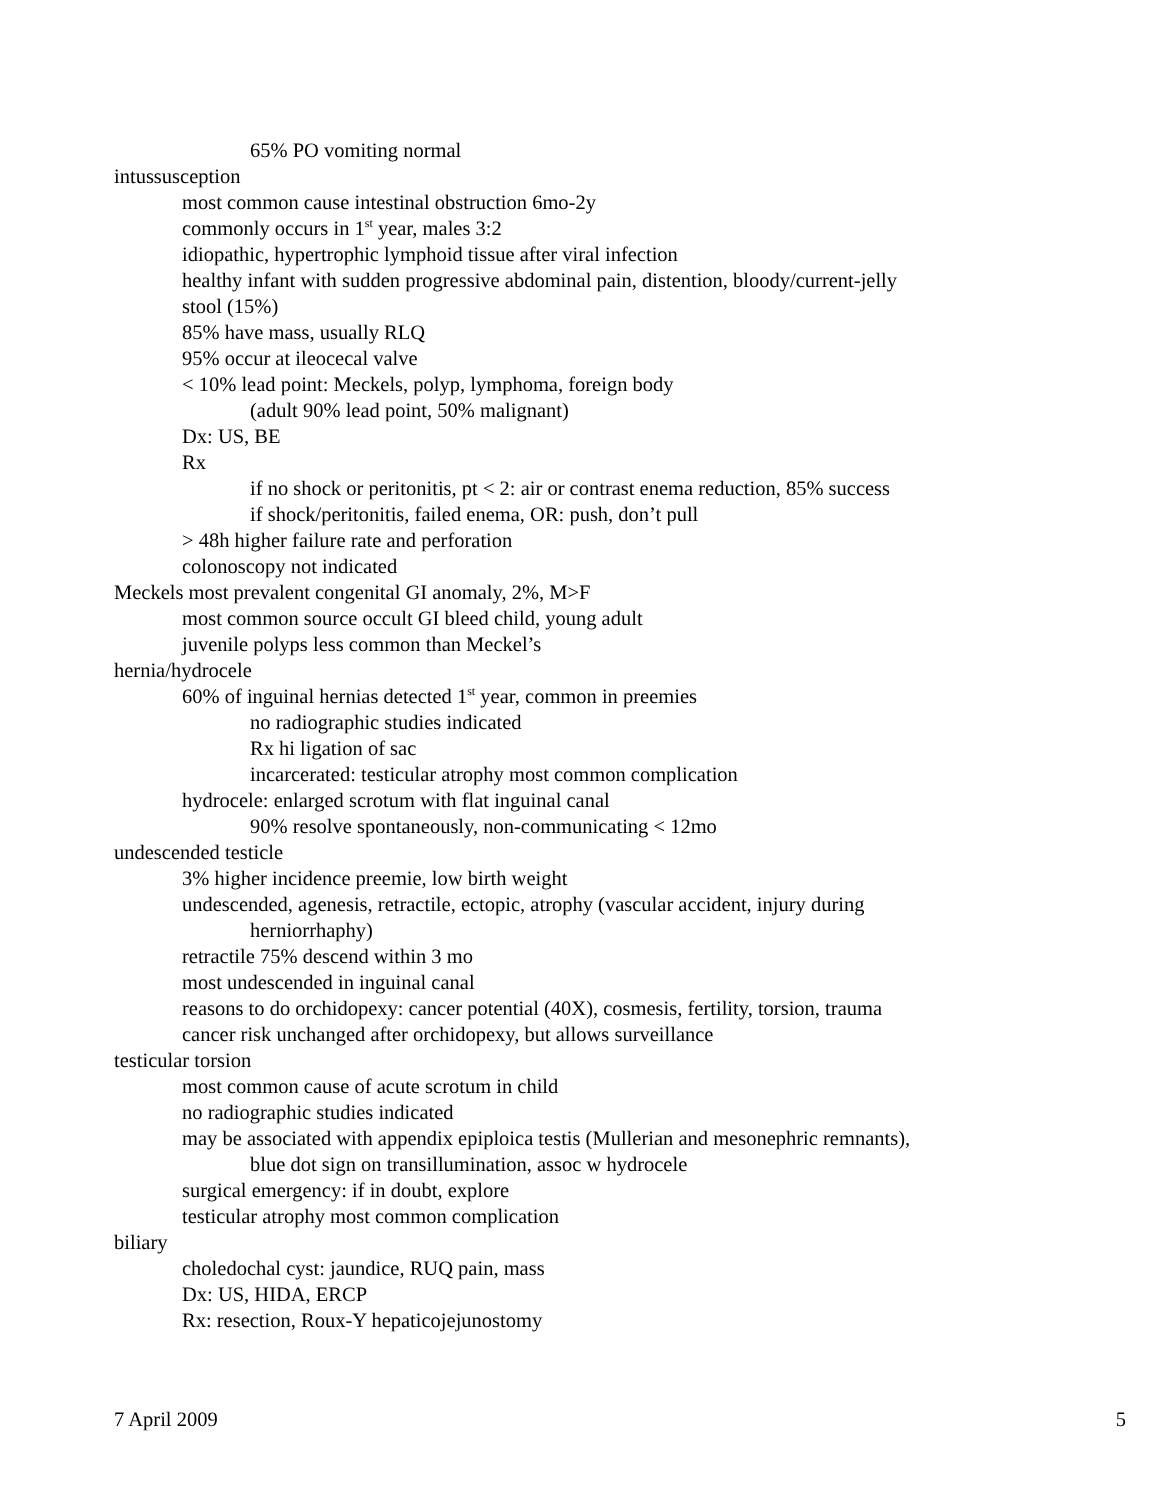65% PO vomiting normal
intussusception
most common cause intestinal obstruction 6mo-2y
commonly occurs in 1<sup>st</sup> year, males 3:2
idiopathic, hypertrophic lymphoid tissue after viral infection
healthy infant with sudden progressive abdominal pain, distention, bloody/current-jelly
stool (15%)
85% have mass, usually RLQ
95% occur at ileocecal valve
< 10% lead point: Meckels, polyp, lymphoma, foreign body
(adult 90% lead point, 50% malignant)
Dx: US, BE
Rx
if no shock or peritonitis, pt < 2: air or contrast enema reduction, 85% success
if shock/peritonitis, failed enema, OR: push, don’t pull
> 48h higher failure rate and perforation
colonoscopy not indicated
Meckels most prevalent congenital GI anomaly, 2%, M>F
most common source occult GI bleed child, young adult
juvenile polyps less common than Meckel’s
hernia/hydrocele
60% of inguinal hernias detected 1<sup>st</sup> year, common in preemies
no radiographic studies indicated
Rx hi ligation of sac
incarcerated: testicular atrophy most common complication
hydrocele: enlarged scrotum with flat inguinal canal
90% resolve spontaneously, non-communicating < 12mo
undescended testicle
3% higher incidence preemie, low birth weight
undescended, agenesis, retractile, ectopic, atrophy (vascular accident, injury during
herniorrhaphy)
retractile 75% descend within 3 mo
most undescended in inguinal canal
reasons to do orchidopexy: cancer potential (40X), cosmesis, fertility, torsion, trauma
cancer risk unchanged after orchidopexy, but allows surveillance
testicular torsion
most common cause of acute scrotum in child
no radiographic studies indicated
may be associated with appendix epiploica testis (Mullerian and mesonephric remnants),
blue dot sign on transillumination, assoc w hydrocele
surgical emergency: if in doubt, explore
testicular atrophy most common complication
biliary
choledochal cyst: jaundice, RUQ pain, mass
Dx: US, HIDA, ERCP
Rx: resection, Roux-Y hepaticojejunostomy
7 April 2009 5